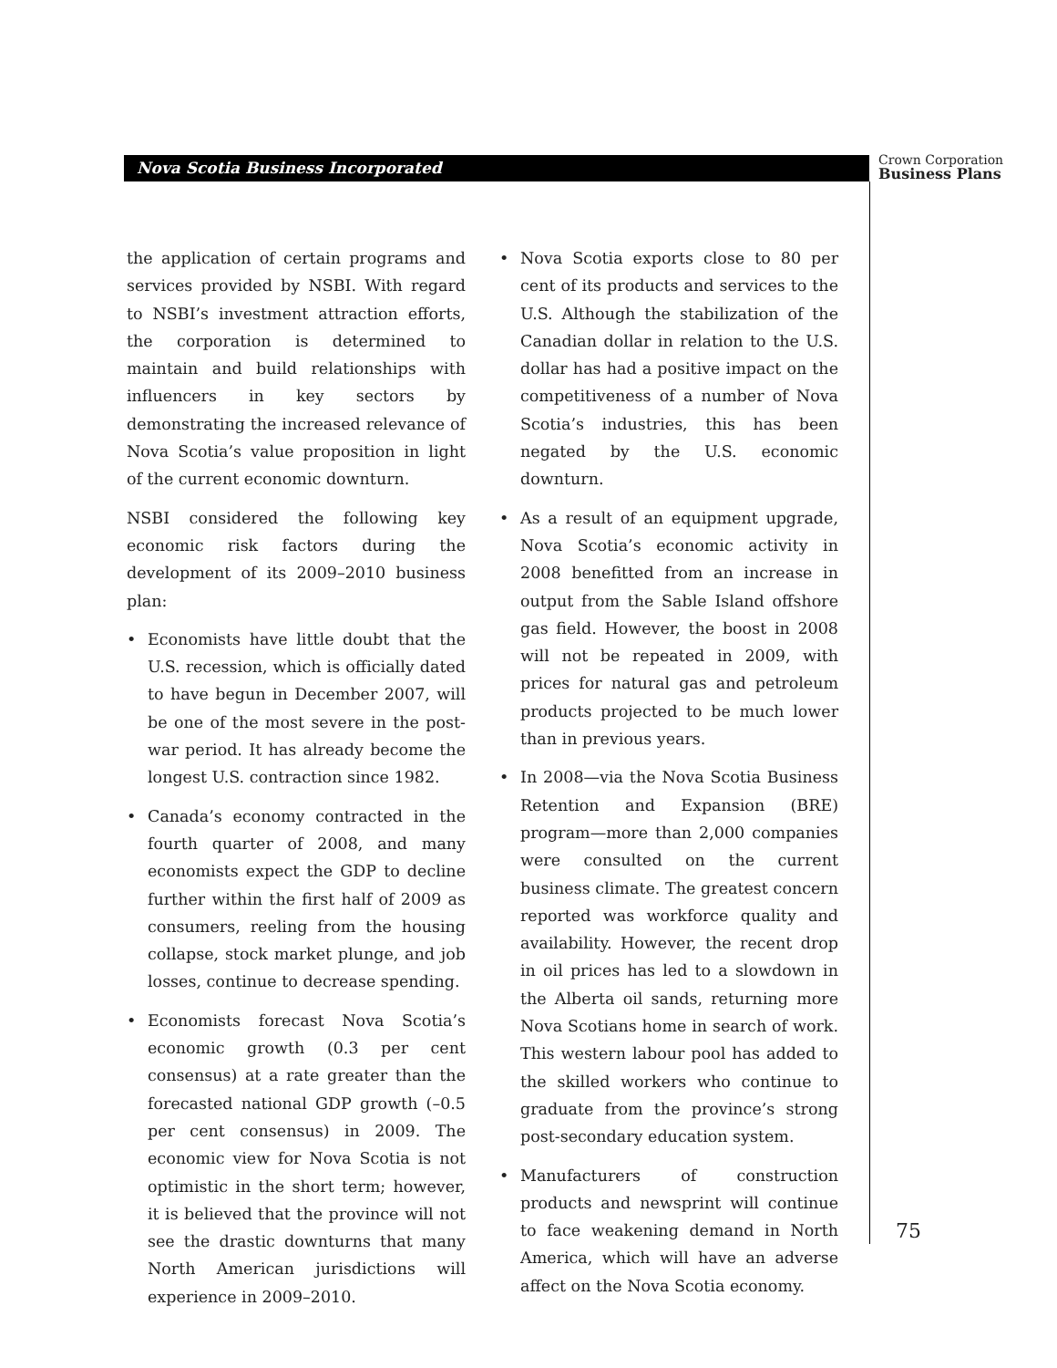Nova Scotia Business Incorporated
Crown Corporation
Business Plans
the application of certain programs and services provided by NSBI. With regard to NSBI’s investment attraction efforts, the corporation is determined to maintain and build relationships with influencers in key sectors by demonstrating the increased relevance of Nova Scotia’s value proposition in light of the current economic downturn.
NSBI considered the following key economic risk factors during the development of its 2009–2010 business plan:
• Economists have little doubt that the U.S. recession, which is officially dated to have begun in December 2007, will be one of the most severe in the post-war period. It has already become the longest U.S. contraction since 1982.
• Canada’s economy contracted in the fourth quarter of 2008, and many economists expect the GDP to decline further within the first half of 2009 as consumers, reeling from the housing collapse, stock market plunge, and job losses, continue to decrease spending.
• Economists forecast Nova Scotia’s economic growth (0.3 per cent consensus) at a rate greater than the forecasted national GDP growth (–0.5 per cent consensus) in 2009. The economic view for Nova Scotia is not optimistic in the short term; however, it is believed that the province will not see the drastic downturns that many North American jurisdictions will experience in 2009–2010.
• Nova Scotia exports close to 80 per cent of its products and services to the U.S. Although the stabilization of the Canadian dollar in relation to the U.S. dollar has had a positive impact on the competitiveness of a number of Nova Scotia’s industries, this has been negated by the U.S. economic downturn.
• As a result of an equipment upgrade, Nova Scotia’s economic activity in 2008 benefitted from an increase in output from the Sable Island offshore gas field. However, the boost in 2008 will not be repeated in 2009, with prices for natural gas and petroleum products projected to be much lower than in previous years.
• In 2008—via the Nova Scotia Business Retention and Expansion (BRE) program—more than 2,000 companies were consulted on the current business climate. The greatest concern reported was workforce quality and availability. However, the recent drop in oil prices has led to a slowdown in the Alberta oil sands, returning more Nova Scotians home in search of work. This western labour pool has added to the skilled workers who continue to graduate from the province’s strong post-secondary education system.
• Manufacturers of construction products and newsprint will continue to face weakening demand in North America, which will have an adverse affect on the Nova Scotia economy.
75